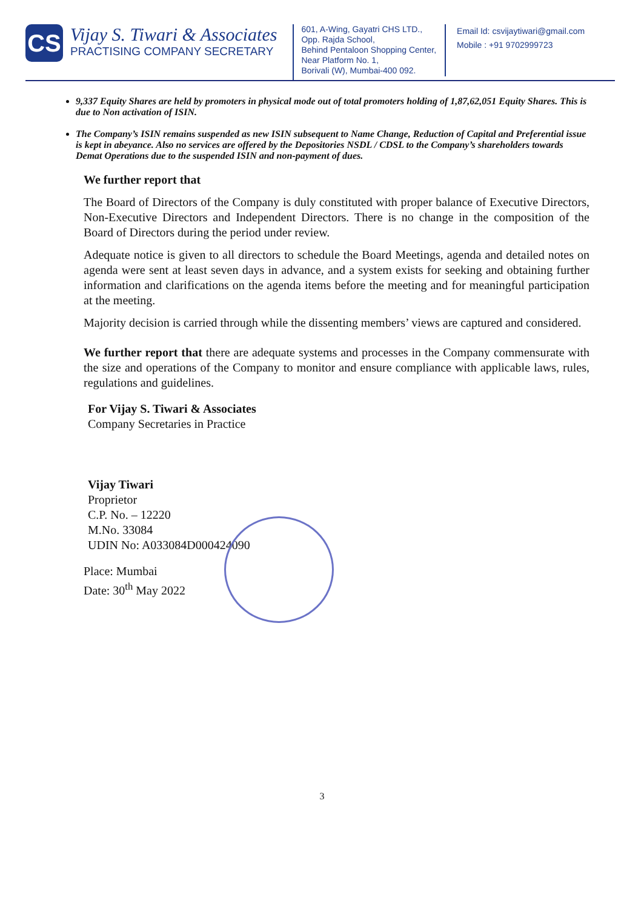CS
Vijay S. Tiwari & Associates
PRACTISING COMPANY SECRETARY
601, A-Wing, Gayatri CHS LTD.,
Opp. Rajda School,
Behind Pentaloon Shopping Center,
Near Platform No. 1,
Borivali (W), Mumbai-400 092.
Email Id: csvijaytiwari@gmail.com
Mobile : +91 9702999723
9,337 Equity Shares are held by promoters in physical mode out of total promoters holding of 1,87,62,051 Equity Shares. This is due to Non activation of ISIN.
The Company’s ISIN remains suspended as new ISIN subsequent to Name Change, Reduction of Capital and Preferential issue is kept in abeyance. Also no services are offered by the Depositories NSDL / CDSL to the Company’s shareholders towards Demat Operations due to the suspended ISIN and non-payment of dues.
We further report that
The Board of Directors of the Company is duly constituted with proper balance of Executive Directors, Non-Executive Directors and Independent Directors. There is no change in the composition of the Board of Directors during the period under review.
Adequate notice is given to all directors to schedule the Board Meetings, agenda and detailed notes on agenda were sent at least seven days in advance, and a system exists for seeking and obtaining further information and clarifications on the agenda items before the meeting and for meaningful participation at the meeting.
Majority decision is carried through while the dissenting members’ views are captured and considered.
We further report that there are adequate systems and processes in the Company commensurate with the size and operations of the Company to monitor and ensure compliance with applicable laws, rules, regulations and guidelines.
For Vijay S. Tiwari & Associates
Company Secretaries in Practice
Vijay Tiwari
Proprietor
C.P. No. – 12220
M.No. 33084
UDIN No: A033084D000424090
Place: Mumbai
Date: 30<sup>th</sup> May 2022
3